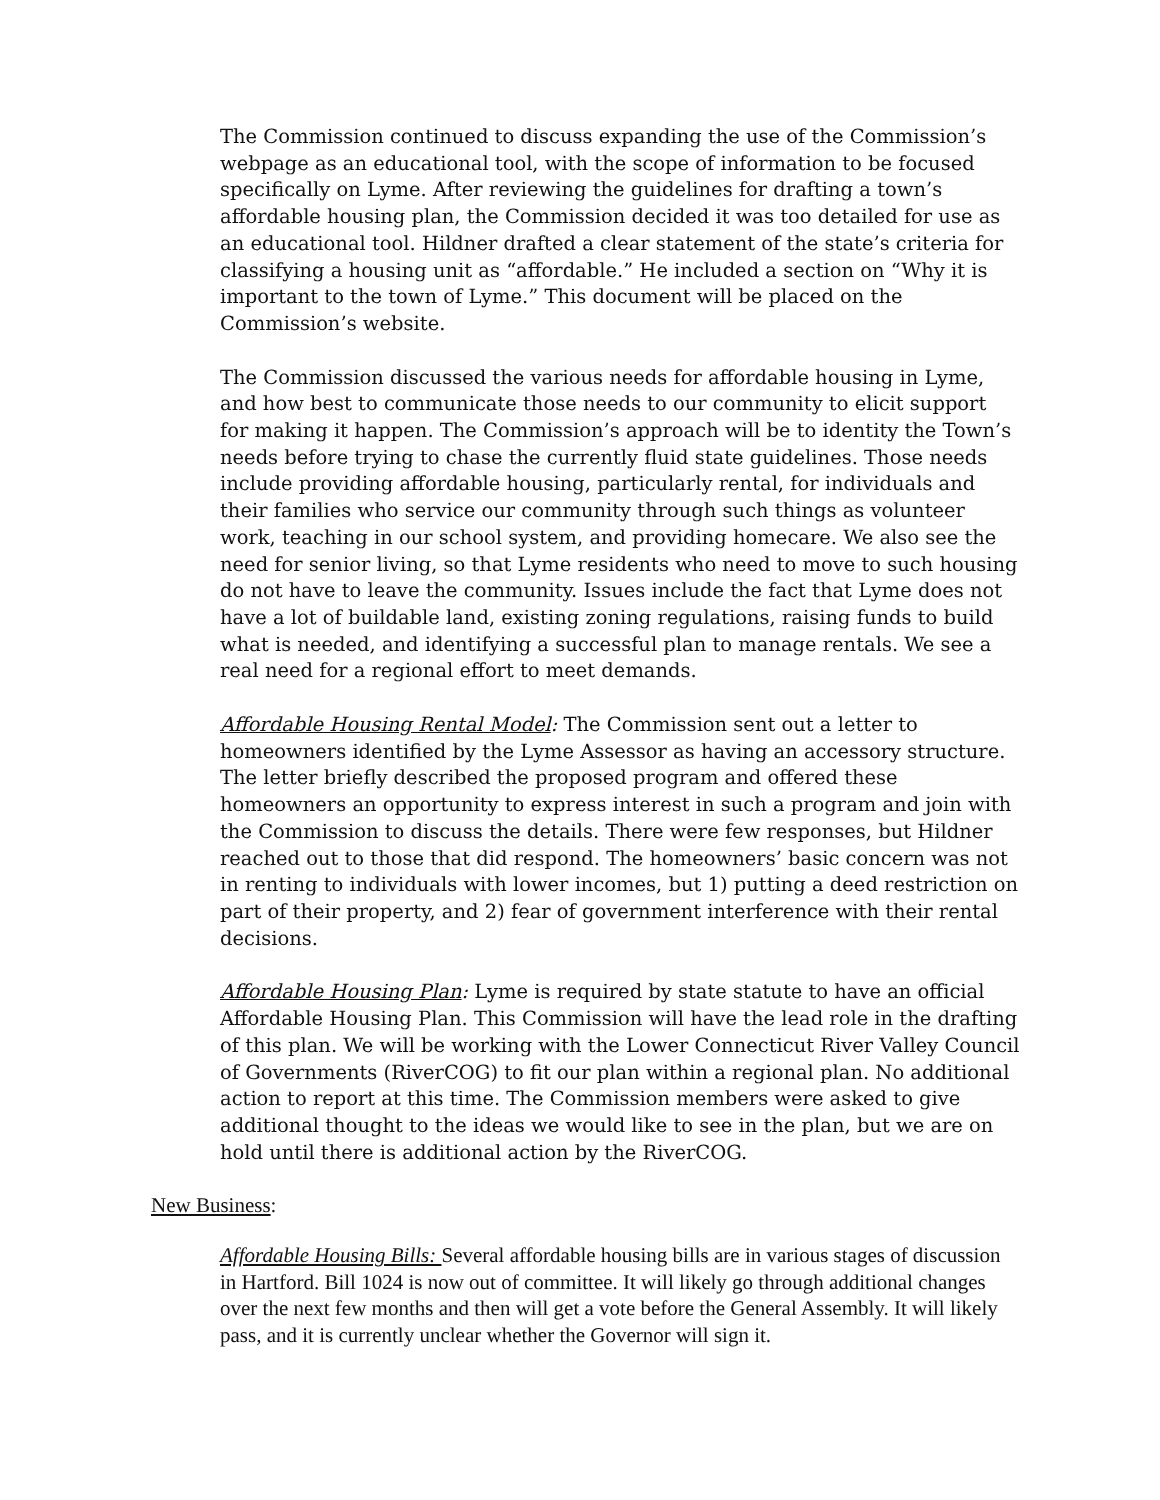The Commission continued to discuss expanding the use of the Commission’s webpage as an educational tool, with the scope of information to be focused specifically on Lyme. After reviewing the guidelines for drafting a town’s affordable housing plan, the Commission decided it was too detailed for use as an educational tool. Hildner drafted a clear statement of the state’s criteria for classifying a housing unit as “affordable.” He included a section on “Why it is important to the town of Lyme.” This document will be placed on the Commission’s website.
The Commission discussed the various needs for affordable housing in Lyme, and how best to communicate those needs to our community to elicit support for making it happen. The Commission’s approach will be to identity the Town’s needs before trying to chase the currently fluid state guidelines. Those needs include providing affordable housing, particularly rental, for individuals and their families who service our community through such things as volunteer work, teaching in our school system, and providing homecare. We also see the need for senior living, so that Lyme residents who need to move to such housing do not have to leave the community. Issues include the fact that Lyme does not have a lot of buildable land, existing zoning regulations, raising funds to build what is needed, and identifying a successful plan to manage rentals. We see a real need for a regional effort to meet demands.
Affordable Housing Rental Model: The Commission sent out a letter to homeowners identified by the Lyme Assessor as having an accessory structure. The letter briefly described the proposed program and offered these homeowners an opportunity to express interest in such a program and join with the Commission to discuss the details. There were few responses, but Hildner reached out to those that did respond. The homeowners’ basic concern was not in renting to individuals with lower incomes, but 1) putting a deed restriction on part of their property, and 2) fear of government interference with their rental decisions.
Affordable Housing Plan: Lyme is required by state statute to have an official Affordable Housing Plan. This Commission will have the lead role in the drafting of this plan. We will be working with the Lower Connecticut River Valley Council of Governments (RiverCOG) to fit our plan within a regional plan. No additional action to report at this time. The Commission members were asked to give additional thought to the ideas we would like to see in the plan, but we are on hold until there is additional action by the RiverCOG.
New Business:
Affordable Housing Bills: Several affordable housing bills are in various stages of discussion in Hartford. Bill 1024 is now out of committee. It will likely go through additional changes over the next few months and then will get a vote before the General Assembly. It will likely pass, and it is currently unclear whether the Governor will sign it.